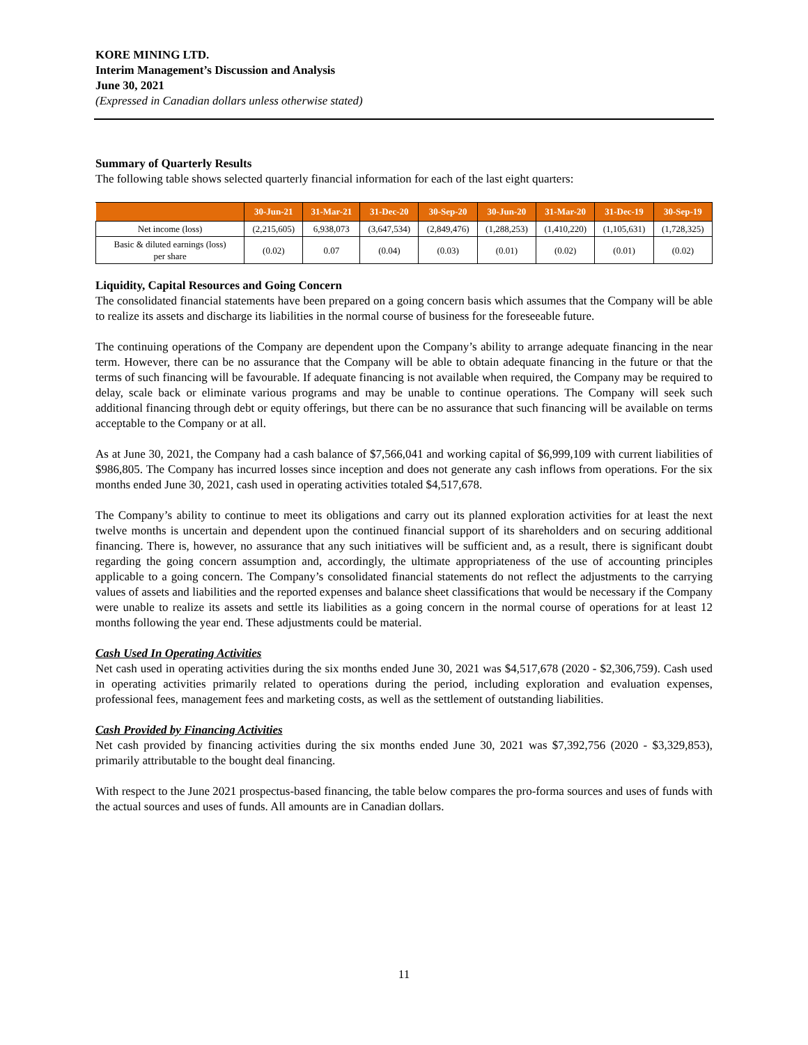KORE MINING LTD.
Interim Management’s Discussion and Analysis
June 30, 2021
(Expressed in Canadian dollars unless otherwise stated)
Summary of Quarterly Results
The following table shows selected quarterly financial information for each of the last eight quarters:
| | 30-Jun-21 | 31-Mar-21 | 31-Dec-20 | 30-Sep-20 | 30-Jun-20 | 31-Mar-20 | 31-Dec-19 | 30-Sep-19 |
| --- | --- | --- | --- | --- | --- | --- | --- | --- |
| Net income (loss) | (2,215,605) | 6,938,073 | (3,647,534) | (2,849,476) | (1,288,253) | (1,410,220) | (1,105,631) | (1,728,325) |
| Basic & diluted earnings (loss) per share | (0.02) | 0.07 | (0.04) | (0.03) | (0.01) | (0.02) | (0.01) | (0.02) |
Liquidity, Capital Resources and Going Concern
The consolidated financial statements have been prepared on a going concern basis which assumes that the Company will be able to realize its assets and discharge its liabilities in the normal course of business for the foreseeable future.
The continuing operations of the Company are dependent upon the Company’s ability to arrange adequate financing in the near term. However, there can be no assurance that the Company will be able to obtain adequate financing in the future or that the terms of such financing will be favourable. If adequate financing is not available when required, the Company may be required to delay, scale back or eliminate various programs and may be unable to continue operations. The Company will seek such additional financing through debt or equity offerings, but there can be no assurance that such financing will be available on terms acceptable to the Company or at all.
As at June 30, 2021, the Company had a cash balance of $7,566,041 and working capital of $6,999,109 with current liabilities of $986,805. The Company has incurred losses since inception and does not generate any cash inflows from operations. For the six months ended June 30, 2021, cash used in operating activities totaled $4,517,678.
The Company’s ability to continue to meet its obligations and carry out its planned exploration activities for at least the next twelve months is uncertain and dependent upon the continued financial support of its shareholders and on securing additional financing. There is, however, no assurance that any such initiatives will be sufficient and, as a result, there is significant doubt regarding the going concern assumption and, accordingly, the ultimate appropriateness of the use of accounting principles applicable to a going concern. The Company’s consolidated financial statements do not reflect the adjustments to the carrying values of assets and liabilities and the reported expenses and balance sheet classifications that would be necessary if the Company were unable to realize its assets and settle its liabilities as a going concern in the normal course of operations for at least 12 months following the year end. These adjustments could be material.
Cash Used In Operating Activities
Net cash used in operating activities during the six months ended June 30, 2021 was $4,517,678 (2020 - $2,306,759). Cash used in operating activities primarily related to operations during the period, including exploration and evaluation expenses, professional fees, management fees and marketing costs, as well as the settlement of outstanding liabilities.
Cash Provided by Financing Activities
Net cash provided by financing activities during the six months ended June 30, 2021 was $7,392,756 (2020 - $3,329,853), primarily attributable to the bought deal financing.
With respect to the June 2021 prospectus-based financing, the table below compares the pro-forma sources and uses of funds with the actual sources and uses of funds. All amounts are in Canadian dollars.
11